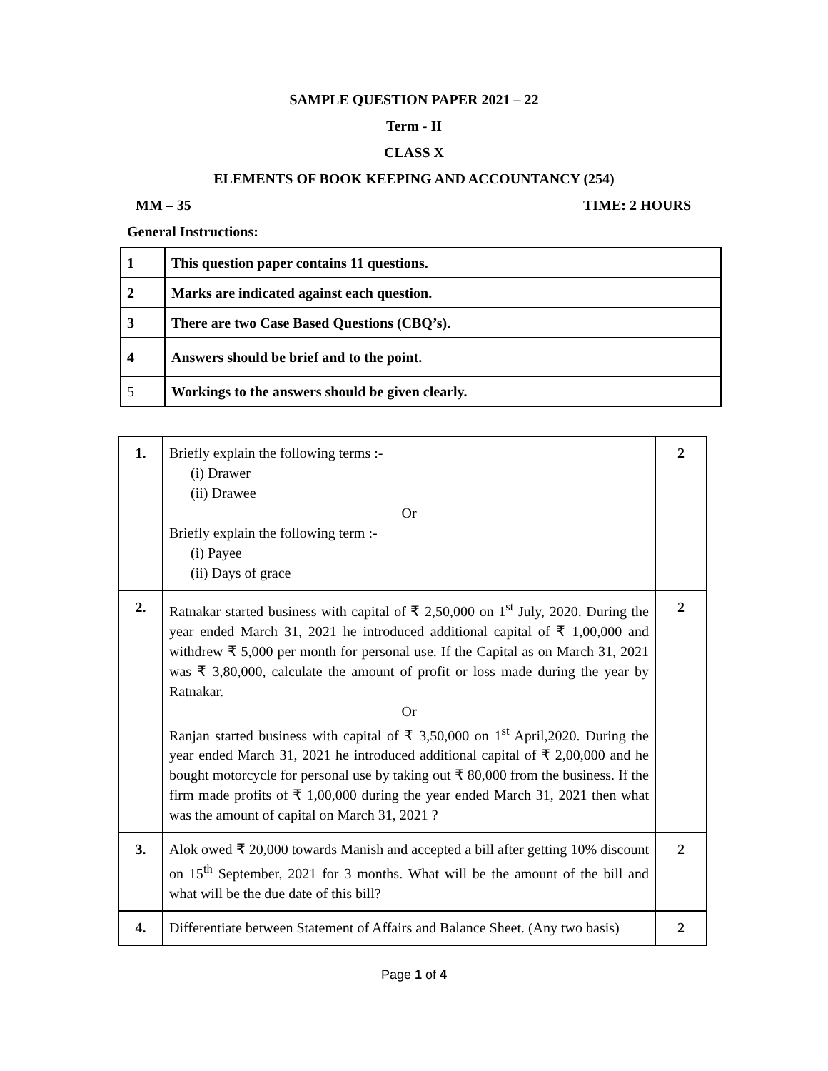SAMPLE QUESTION PAPER 2021 – 22
Term - II
CLASS X
ELEMENTS OF BOOK KEEPING AND ACCOUNTANCY (254)
MM – 35 TIME: 2 HOURS
General Instructions:
| 1 | This question paper contains 11 questions. |
| 2 | Marks are indicated against each question. |
| 3 | There are two Case Based Questions (CBQ’s). |
| 4 | Answers should be brief and to the point. |
| 5 | Workings to the answers should be given clearly. |
| 1. | Briefly explain the following terms :- (i) Drawer (ii) Drawee Or Briefly explain the following term :- (i) Payee (ii) Days of grace | 2 |
| 2. | Ratnakar started business with capital of ₹ 2,50,000 on 1<sup>st</sup> July, 2020. During the year ended March 31, 2021 he introduced additional capital of ₹ 1,00,000 and withdrew ₹ 5,000 per month for personal use. If the Capital as on March 31, 2021 was ₹ 3,80,000, calculate the amount of profit or loss made during the year by Ratnakar. Or Ranjan started business with capital of ₹ 3,50,000 on 1<sup>st</sup> April,2020. During the year ended March 31, 2021 he introduced additional capital of ₹ 2,00,000 and he bought motorcycle for personal use by taking out ₹ 80,000 from the business. If the firm made profits of ₹ 1,00,000 during the year ended March 31, 2021 then what was the amount of capital on March 31, 2021 ? | 2 |
| 3. | Alok owed ₹ 20,000 towards Manish and accepted a bill after getting 10% discount on 15<sup>th</sup> September, 2021 for 3 months. What will be the amount of the bill and what will be the due date of this bill? | 2 |
| 4. | Differentiate between Statement of Affairs and Balance Sheet. (Any two basis) | 2 |
Page 1 of 4